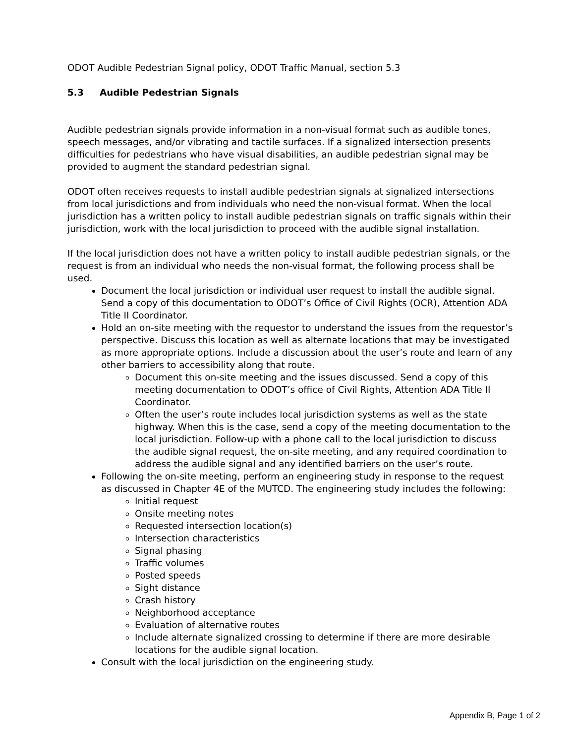ODOT Audible Pedestrian Signal policy, ODOT Traffic Manual, section 5.3
5.3 Audible Pedestrian Signals
Audible pedestrian signals provide information in a non-visual format such as audible tones, speech messages, and/or vibrating and tactile surfaces. If a signalized intersection presents difficulties for pedestrians who have visual disabilities, an audible pedestrian signal may be provided to augment the standard pedestrian signal.
ODOT often receives requests to install audible pedestrian signals at signalized intersections from local jurisdictions and from individuals who need the non-visual format. When the local jurisdiction has a written policy to install audible pedestrian signals on traffic signals within their jurisdiction, work with the local jurisdiction to proceed with the audible signal installation.
If the local jurisdiction does not have a written policy to install audible pedestrian signals, or the request is from an individual who needs the non-visual format, the following process shall be used.
Document the local jurisdiction or individual user request to install the audible signal. Send a copy of this documentation to ODOT’s Office of Civil Rights (OCR), Attention ADA Title II Coordinator.
Hold an on-site meeting with the requestor to understand the issues from the requestor’s perspective. Discuss this location as well as alternate locations that may be investigated as more appropriate options. Include a discussion about the user’s route and learn of any other barriers to accessibility along that route.
Document this on-site meeting and the issues discussed. Send a copy of this meeting documentation to ODOT’s office of Civil Rights, Attention ADA Title II Coordinator.
Often the user’s route includes local jurisdiction systems as well as the state highway. When this is the case, send a copy of the meeting documentation to the local jurisdiction. Follow-up with a phone call to the local jurisdiction to discuss the audible signal request, the on-site meeting, and any required coordination to address the audible signal and any identified barriers on the user’s route.
Following the on-site meeting, perform an engineering study in response to the request as discussed in Chapter 4E of the MUTCD. The engineering study includes the following:
Initial request
Onsite meeting notes
Requested intersection location(s)
Intersection characteristics
Signal phasing
Traffic volumes
Posted speeds
Sight distance
Crash history
Neighborhood acceptance
Evaluation of alternative routes
Include alternate signalized crossing to determine if there are more desirable locations for the audible signal location.
Consult with the local jurisdiction on the engineering study.
Appendix B, Page 1 of 2